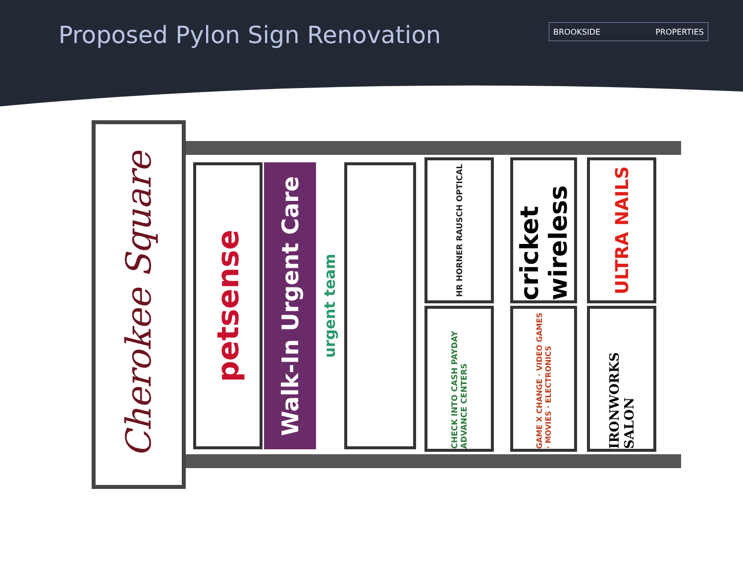Proposed Pylon Sign Renovation BROOKSIDE PROPERTIES
Cherokee Square
petsense
Walk-In Urgent Care
urgent team
HR HORNER RAUSCH OPTICAL
CHECK INTO CASH PAYDAY ADVANCE CENTERS
cricket wireless
GAME X CHANGE · VIDEO GAMES · MOVIES · ELECTRONICS
ULTRA NAILS
IRONWORKS SALON